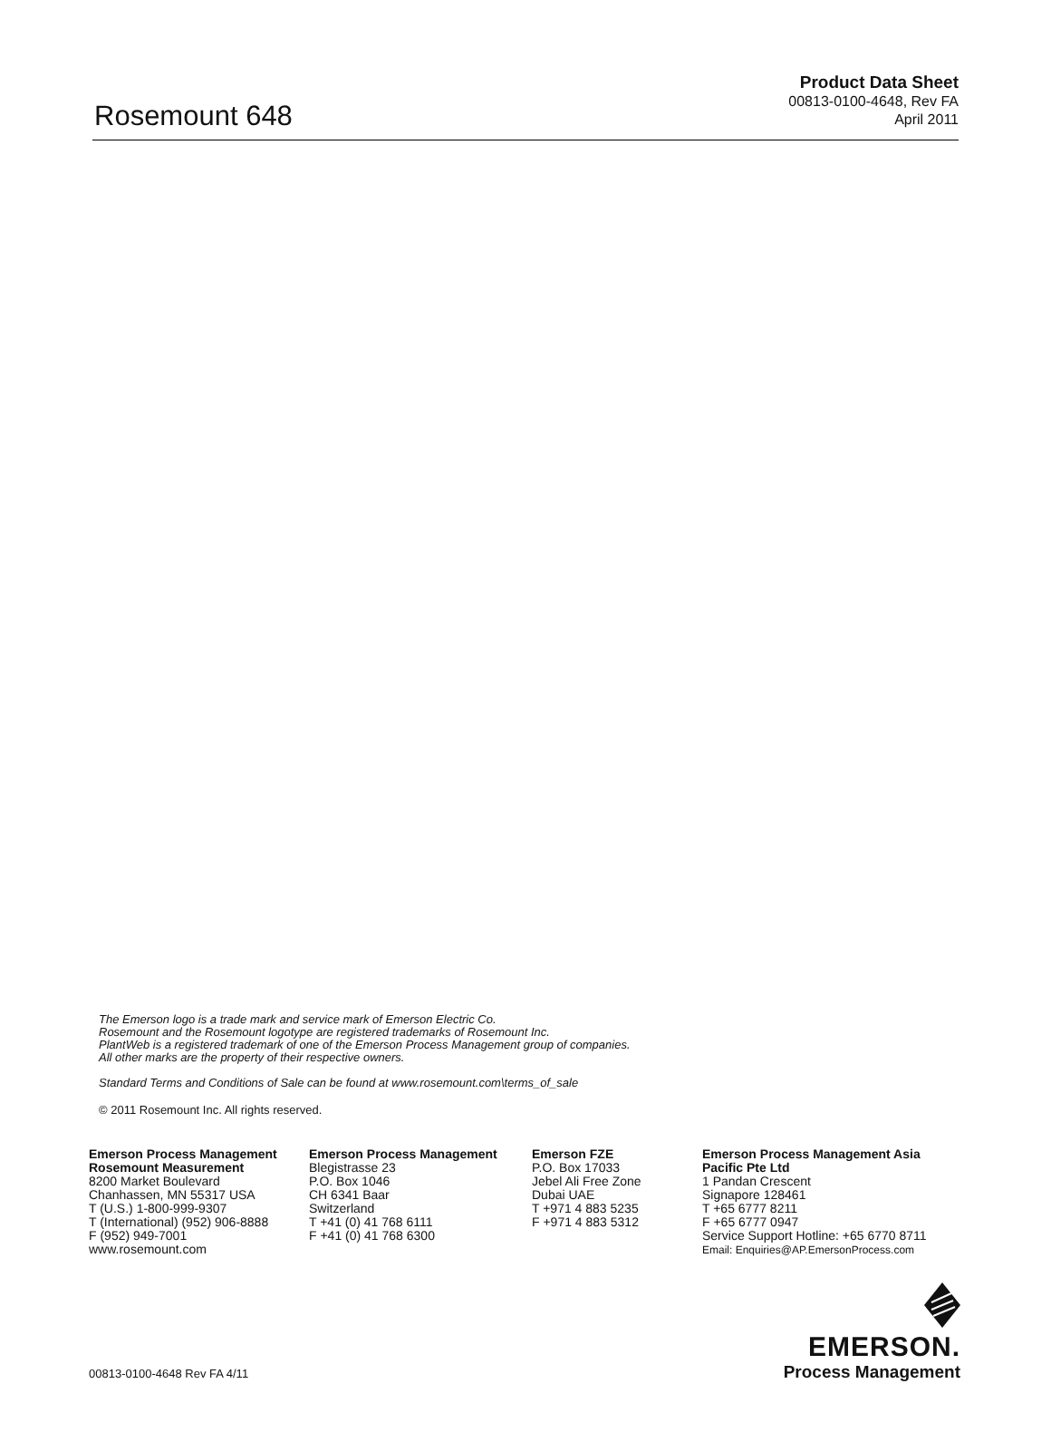Rosemount 648
Product Data Sheet
00813-0100-4648, Rev FA
April 2011
The Emerson logo is a trade mark and service mark of Emerson Electric Co.
Rosemount and the Rosemount logotype are registered trademarks of Rosemount Inc.
PlantWeb is a registered trademark of one of the Emerson Process Management group of companies.
All other marks are the property of their respective owners.
Standard Terms and Conditions of Sale can be found at www.rosemount.com\terms_of_sale
© 2011 Rosemount Inc. All rights reserved.
Emerson Process Management
Rosemount Measurement
8200 Market Boulevard
Chanhassen, MN 55317 USA
T (U.S.) 1-800-999-9307
T (International) (952) 906-8888
F (952) 949-7001
www.rosemount.com
Emerson Process Management
Blegistrasse 23
P.O. Box 1046
CH 6341 Baar
Switzerland
T +41 (0) 41 768 6111
F +41 (0) 41 768 6300
Emerson FZE
P.O. Box 17033
Jebel Ali Free Zone
Dubai UAE
T +971 4 883 5235
F +971 4 883 5312
Emerson Process Management Asia
Pacific Pte Ltd
1 Pandan Crescent
Signapore 128461
T +65 6777 8211
F +65 6777 0947
Service Support Hotline: +65 6770 8711
Email: Enquiries@AP.EmersonProcess.com
00813-0100-4648 Rev FA 4/11
EMERSON.
Process Management